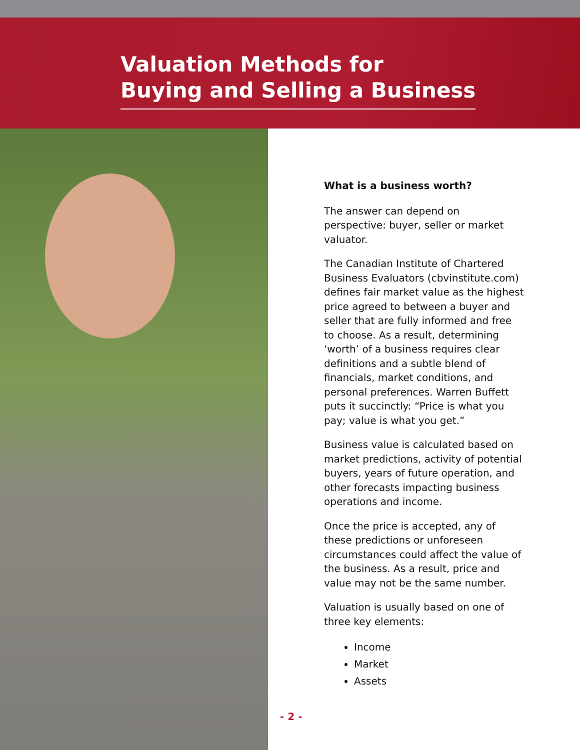Valuation Methods for
Buying and Selling a Business
What is a business worth?
The answer can depend on perspective: buyer, seller or market valuator.
The Canadian Institute of Chartered Business Evaluators (cbvinstitute.com) defines fair market value as the highest price agreed to between a buyer and seller that are fully informed and free to choose. As a result, determining ‘worth’ of a business requires clear definitions and a subtle blend of financials, market conditions, and personal preferences. Warren Buffett puts it succinctly: “Price is what you pay; value is what you get.”
Business value is calculated based on market predictions, activity of potential buyers, years of future operation, and other forecasts impacting business operations and income.
Once the price is accepted, any of these predictions or unforeseen circumstances could affect the value of the business. As a result, price and value may not be the same number.
Valuation is usually based on one of three key elements:
Income
Market
Assets
- 2 -